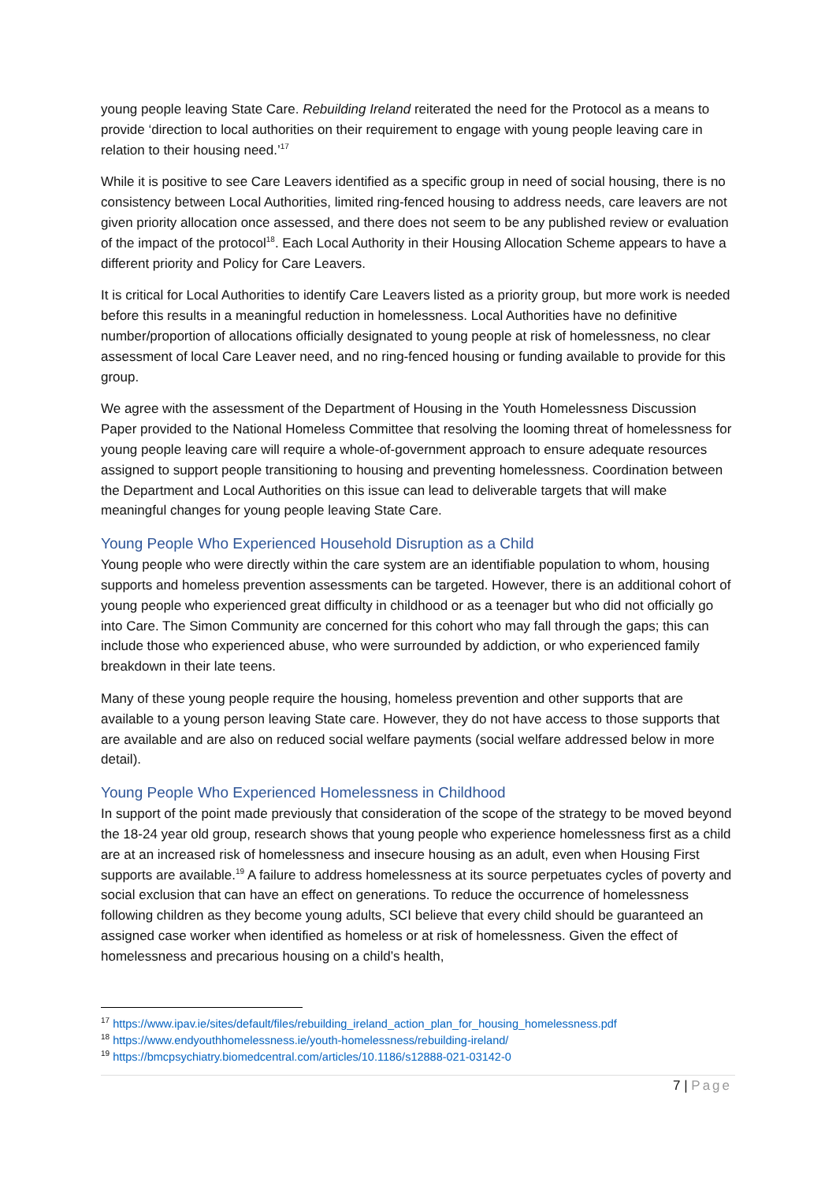young people leaving State Care. Rebuilding Ireland reiterated the need for the Protocol as a means to provide ‘direction to local authorities on their requirement to engage with young people leaving care in relation to their housing need.’<sup>17</sup>
While it is positive to see Care Leavers identified as a specific group in need of social housing, there is no consistency between Local Authorities, limited ring-fenced housing to address needs, care leavers are not given priority allocation once assessed, and there does not seem to be any published review or evaluation of the impact of the protocol<sup>18</sup>. Each Local Authority in their Housing Allocation Scheme appears to have a different priority and Policy for Care Leavers.
It is critical for Local Authorities to identify Care Leavers listed as a priority group, but more work is needed before this results in a meaningful reduction in homelessness. Local Authorities have no definitive number/proportion of allocations officially designated to young people at risk of homelessness, no clear assessment of local Care Leaver need, and no ring-fenced housing or funding available to provide for this group.
We agree with the assessment of the Department of Housing in the Youth Homelessness Discussion Paper provided to the National Homeless Committee that resolving the looming threat of homelessness for young people leaving care will require a whole-of-government approach to ensure adequate resources assigned to support people transitioning to housing and preventing homelessness. Coordination between the Department and Local Authorities on this issue can lead to deliverable targets that will make meaningful changes for young people leaving State Care.
Young People Who Experienced Household Disruption as a Child
Young people who were directly within the care system are an identifiable population to whom, housing supports and homeless prevention assessments can be targeted. However, there is an additional cohort of young people who experienced great difficulty in childhood or as a teenager but who did not officially go into Care. The Simon Community are concerned for this cohort who may fall through the gaps; this can include those who experienced abuse, who were surrounded by addiction, or who experienced family breakdown in their late teens.
Many of these young people require the housing, homeless prevention and other supports that are available to a young person leaving State care. However, they do not have access to those supports that are available and are also on reduced social welfare payments (social welfare addressed below in more detail).
Young People Who Experienced Homelessness in Childhood
In support of the point made previously that consideration of the scope of the strategy to be moved beyond the 18-24 year old group, research shows that young people who experience homelessness first as a child are at an increased risk of homelessness and insecure housing as an adult, even when Housing First supports are available.<sup>19</sup> A failure to address homelessness at its source perpetuates cycles of poverty and social exclusion that can have an effect on generations. To reduce the occurrence of homelessness following children as they become young adults, SCI believe that every child should be guaranteed an assigned case worker when identified as homeless or at risk of homelessness. Given the effect of homelessness and precarious housing on a child’s health,
<sup>17</sup> https://www.ipav.ie/sites/default/files/rebuilding_ireland_action_plan_for_housing_homelessness.pdf
<sup>18</sup> https://www.endyouthhomelessness.ie/youth-homelessness/rebuilding-ireland/
<sup>19</sup> https://bmcpsychiatry.biomedcentral.com/articles/10.1186/s12888-021-03142-0
7 | Page